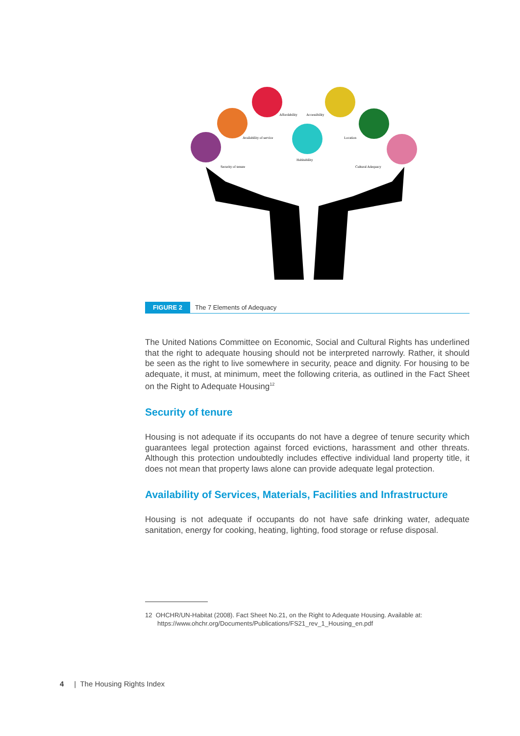Security of tenure
Availability of service
Affordability
Accessibility
Habitability
Location
Cultural Adequacy
FIGURE 2 The 7 Elements of Adequacy
The United Nations Committee on Economic, Social and Cultural Rights has underlined that the right to adequate housing should not be interpreted narrowly. Rather, it should be seen as the right to live somewhere in security, peace and dignity. For housing to be adequate, it must, at minimum, meet the following criteria, as outlined in the Fact Sheet on the Right to Adequate Housing<sup>12</sup>
Security of tenure
Housing is not adequate if its occupants do not have a degree of tenure security which guarantees legal protection against forced evictions, harassment and other threats. Although this protection undoubtedly includes effective individual land property title, it does not mean that property laws alone can provide adequate legal protection.
Availability of Services, Materials, Facilities and Infrastructure
Housing is not adequate if occupants do not have safe drinking water, adequate sanitation, energy for cooking, heating, lighting, food storage or refuse disposal.
12 OHCHR/UN-Habitat (2008). Fact Sheet No.21, on the Right to Adequate Housing. Available at:
https://www.ohchr.org/Documents/Publications/FS21_rev_1_Housing_en.pdf
4 | The Housing Rights Index